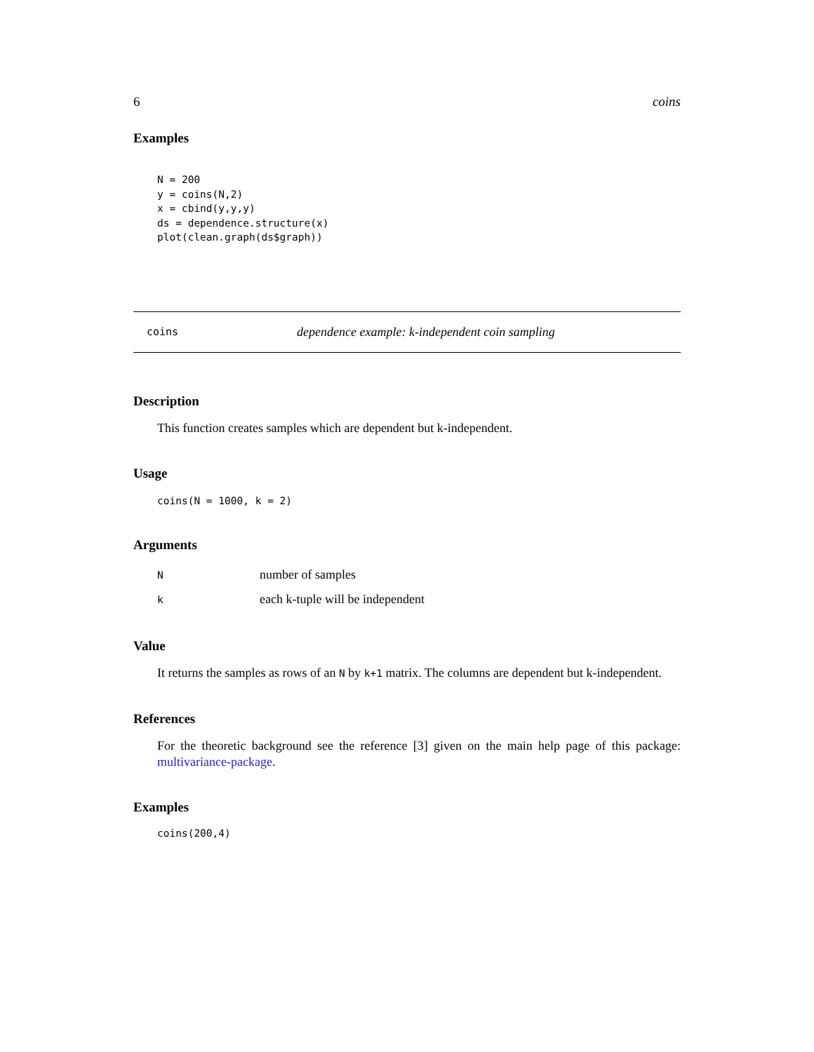6 coins
Examples
N = 200
y = coins(N,2)
x = cbind(y,y,y)
ds = dependence.structure(x)
plot(clean.graph(ds$graph))
coins dependence example: k-independent coin sampling
Description
This function creates samples which are dependent but k-independent.
Usage
coins(N = 1000, k = 2)
Arguments
| N | number of samples |
| k | each k-tuple will be independent |
Value
It returns the samples as rows of an N by k+1 matrix. The columns are dependent but k-independent.
References
For the theoretic background see the reference [3] given on the main help page of this package: multivariance-package.
Examples
coins(200,4)